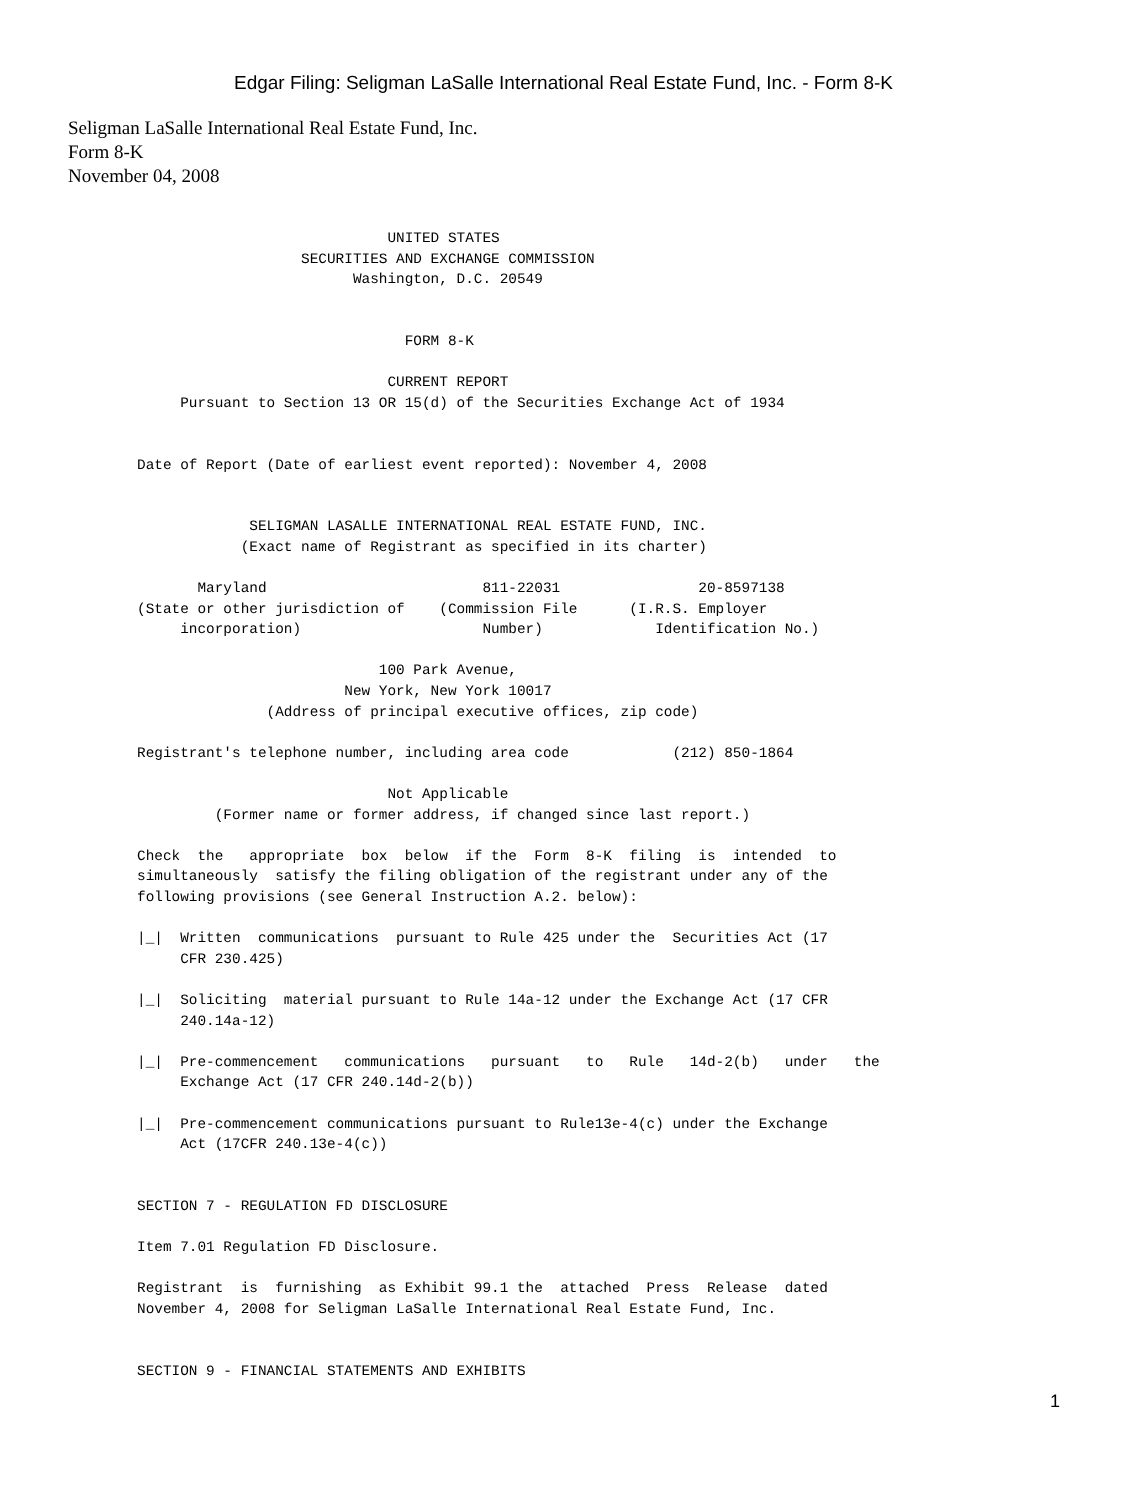Edgar Filing: Seligman LaSalle International Real Estate Fund, Inc. - Form 8-K
Seligman LaSalle International Real Estate Fund, Inc.
Form 8-K
November 04, 2008
                             UNITED STATES
                   SECURITIES AND EXCHANGE COMMISSION
                         Washington, D.C. 20549


                               FORM 8-K

                             CURRENT REPORT
     Pursuant to Section 13 OR 15(d) of the Securities Exchange Act of 1934


Date of Report (Date of earliest event reported): November 4, 2008


             SELIGMAN LASALLE INTERNATIONAL REAL ESTATE FUND, INC.
            (Exact name of Registrant as specified in its charter)

       Maryland                         811-22031                20-8597138
(State or other jurisdiction of    (Commission File      (I.R.S. Employer
     incorporation)                     Number)             Identification No.)

                            100 Park Avenue,
                        New York, New York 10017
               (Address of principal executive offices, zip code)

Registrant's telephone number, including area code            (212) 850-1864

                             Not Applicable
         (Former name or former address, if changed since last report.)

Check  the   appropriate  box  below  if the  Form  8-K  filing  is  intended  to
simultaneously  satisfy the filing obligation of the registrant under any of the
following provisions (see General Instruction A.2. below):

|_|  Written  communications  pursuant to Rule 425 under the  Securities Act (17
     CFR 230.425)

|_|  Soliciting  material pursuant to Rule 14a-12 under the Exchange Act (17 CFR
     240.14a-12)

|_|  Pre-commencement   communications   pursuant   to   Rule   14d-2(b)   under   the
     Exchange Act (17 CFR 240.14d-2(b))

|_|  Pre-commencement communications pursuant to Rule13e-4(c) under the Exchange
     Act (17CFR 240.13e-4(c))


SECTION 7 - REGULATION FD DISCLOSURE

Item 7.01 Regulation FD Disclosure.

Registrant  is  furnishing  as Exhibit 99.1 the  attached  Press  Release  dated
November 4, 2008 for Seligman LaSalle International Real Estate Fund, Inc.


SECTION 9 - FINANCIAL STATEMENTS AND EXHIBITS
1